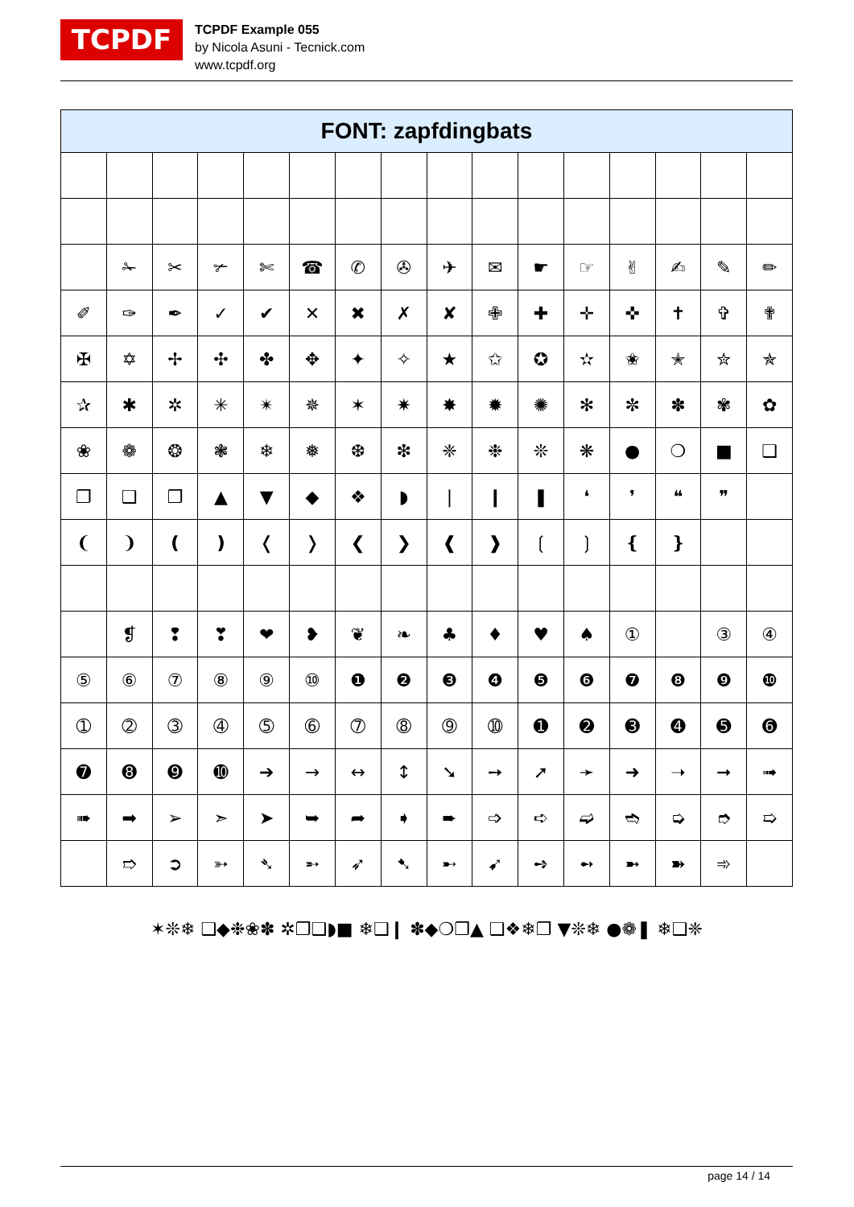TCPDF
TCPDF Example 055
by Nicola Asuni - Tecnick.com
www.tcpdf.org
| FONT: zapfdingbats | | | | | | | | | | | | | | | |
| --- | --- | --- | --- | --- | --- | --- | --- | --- | --- | --- | --- | --- | --- | --- | --- |
| | ✁ | ✂ | ✃ | ✄ | ☎ | ✆ | ✇ | ✈ | ✉ | ☛ | ☞ | ✌ | ✍ | ✎ | ✏ |
| ✐ | ✑ | ✒ | ✓ | ✔ | ✕ | ✖ | ✗ | ✘ | ✙ | ✚ | ✛ | ✜ | ✝ | ✞ | ✟ |
| ✠ | ✡ | ✢ | ✣ | ✤ | ✥ | ✦ | ✧ | ★ | ✩ | ✪ | ✫ | ✬ | ✭ | ✮ | ✯ |
| ✰ | ✱ | ✲ | ✳ | ✴ | ✵ | ✶ | ✷ | ✸ | ✹ | ✺ | ✻ | ✼ | ✽ | ✾ | ✿ |
| ❀ | ❁ | ❂ | ❃ | ❄ | ❅ | ❆ | ❇ | ❈ | ❉ | ❊ | ❋ | ● | ❍ | ■ | ❏ |
| ❐ | ❑ | ❒ | ▲ | ▼ | ◆ | ❖ | ◗ | ❘ | ❙ | ❚ | ❛ | ❜ | ❝ | ❞ | |
| ❨ | ❩ | ❪ | ❫ | ❬ | ❭ | ❮ | ❯ | ❰ | ❱ | ❲ | ❳ | ❴ | ❵ | | |
| | ❡ | ❢ | ❣ | ❤ | ❥ | ❦ | ❧ | ♣ | ♦ | ♥ | ♠ | ① | | ③ | ④ |
| ⑤ | ⑥ | ⑦ | ⑧ | ⑨ | ⑩ | ❶ | ❷ | ❸ | ❹ | ❺ | ❻ | ❼ | ❽ | ❾ | ❿ |
| ➀ | ➁ | ➂ | ➃ | ➄ | ➅ | ➆ | ➇ | ➈ | ➉ | ➊ | ➋ | ➌ | ➍ | ➎ | ➏ |
| ➐ | ➑ | ➒ | ➓ | ➔ | → | ↔ | ↕ | ➘ | ➙ | ➚ | ➛ | ➜ | ➝ | ➞ | ➟ |
| ➠ | ➡ | ➢ | ➣ | ➤ | ➥ | ➦ | ➧ | ➨ | ➩ | ➪ | ➫ | ➬ | ➭ | ➮ | ➯ |
| | ➱ | ➲ | ➳ | ➴ | ➵ | ➶ | ➷ | ➸ | ➹ | ➺ | ➻ | ➼ | ➽ | ➾ | |
✶❊❄ ❑◆❉❀✽ ✲❐❑◗■ ❄❑❙ ✽◆❍❐▲ ❑❖❄❐ ▼❊❄ ●❁❚ ❄❑❈
page 14 / 14